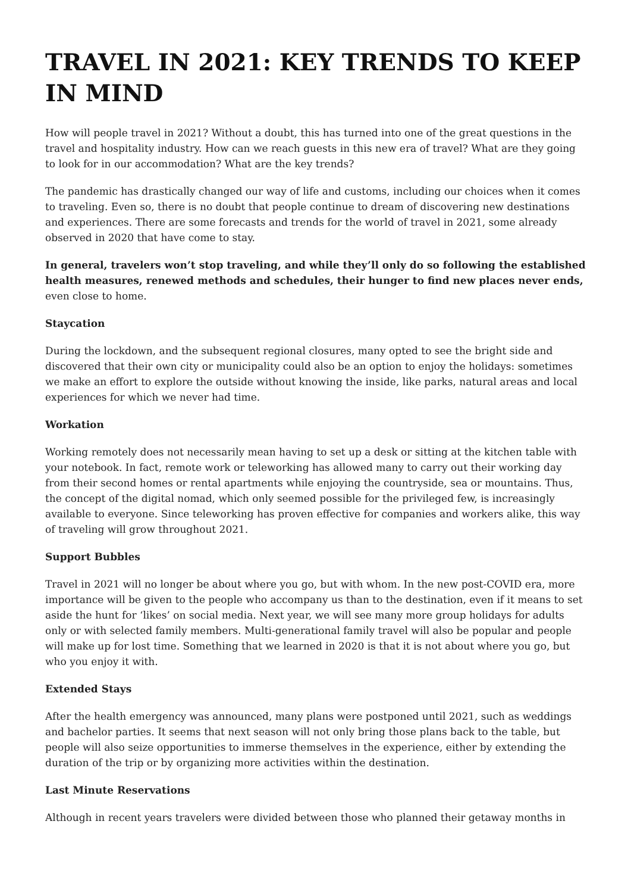TRAVEL IN 2021: KEY TRENDS TO KEEP IN MIND
How will people travel in 2021? Without a doubt, this has turned into one of the great questions in the travel and hospitality industry. How can we reach guests in this new era of travel? What are they going to look for in our accommodation? What are the key trends?
The pandemic has drastically changed our way of life and customs, including our choices when it comes to traveling. Even so, there is no doubt that people continue to dream of discovering new destinations and experiences. There are some forecasts and trends for the world of travel in 2021, some already observed in 2020 that have come to stay.
In general, travelers won’t stop traveling, and while they’ll only do so following the established health measures, renewed methods and schedules, their hunger to find new places never ends, even close to home.
Staycation
During the lockdown, and the subsequent regional closures, many opted to see the bright side and discovered that their own city or municipality could also be an option to enjoy the holidays: sometimes we make an effort to explore the outside without knowing the inside, like parks, natural areas and local experiences for which we never had time.
Workation
Working remotely does not necessarily mean having to set up a desk or sitting at the kitchen table with your notebook. In fact, remote work or teleworking has allowed many to carry out their working day from their second homes or rental apartments while enjoying the countryside, sea or mountains. Thus, the concept of the digital nomad, which only seemed possible for the privileged few, is increasingly available to everyone. Since teleworking has proven effective for companies and workers alike, this way of traveling will grow throughout 2021.
Support Bubbles
Travel in 2021 will no longer be about where you go, but with whom. In the new post-COVID era, more importance will be given to the people who accompany us than to the destination, even if it means to set aside the hunt for ‘likes’ on social media. Next year, we will see many more group holidays for adults only or with selected family members. Multi-generational family travel will also be popular and people will make up for lost time. Something that we learned in 2020 is that it is not about where you go, but who you enjoy it with.
Extended Stays
After the health emergency was announced, many plans were postponed until 2021, such as weddings and bachelor parties. It seems that next season will not only bring those plans back to the table, but people will also seize opportunities to immerse themselves in the experience, either by extending the duration of the trip or by organizing more activities within the destination.
Last Minute Reservations
Although in recent years travelers were divided between those who planned their getaway months in